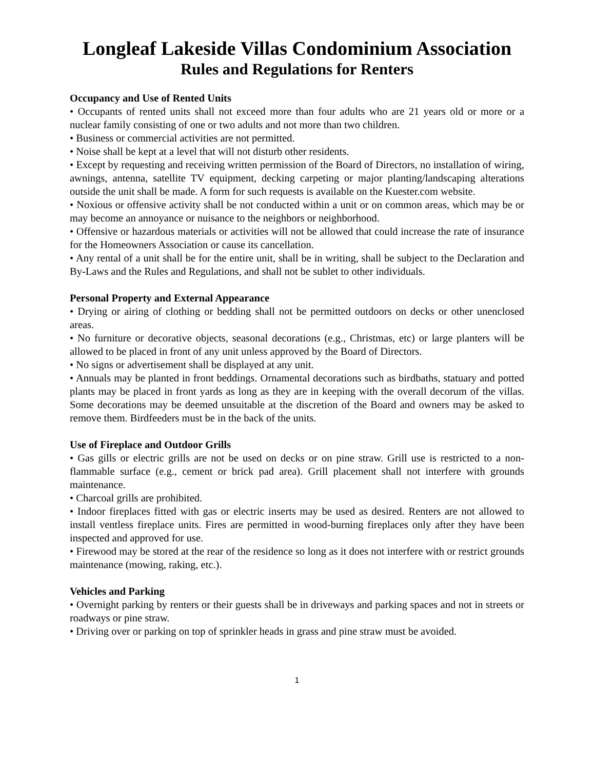Longleaf Lakeside Villas Condominium Association
Rules and Regulations for Renters
Occupancy and Use of Rented Units
• Occupants of rented units shall not exceed more than four adults who are 21 years old or more or a nuclear family consisting of one or two adults and not more than two children.
• Business or commercial activities are not permitted.
• Noise shall be kept at a level that will not disturb other residents.
• Except by requesting and receiving written permission of the Board of Directors, no installation of wiring, awnings, antenna, satellite TV equipment, decking carpeting or major planting/landscaping alterations outside the unit shall be made. A form for such requests is available on the Kuester.com website.
• Noxious or offensive activity shall be not conducted within a unit or on common areas, which may be or may become an annoyance or nuisance to the neighbors or neighborhood.
• Offensive or hazardous materials or activities will not be allowed that could increase the rate of insurance for the Homeowners Association or cause its cancellation.
• Any rental of a unit shall be for the entire unit, shall be in writing, shall be subject to the Declaration and By-Laws and the Rules and Regulations, and shall not be sublet to other individuals.
Personal Property and External Appearance
• Drying or airing of clothing or bedding shall not be permitted outdoors on decks or other unenclosed areas.
• No furniture or decorative objects, seasonal decorations (e.g., Christmas, etc) or large planters will be allowed to be placed in front of any unit unless approved by the Board of Directors.
• No signs or advertisement shall be displayed at any unit.
• Annuals may be planted in front beddings. Ornamental decorations such as birdbaths, statuary and potted plants may be placed in front yards as long as they are in keeping with the overall decorum of the villas. Some decorations may be deemed unsuitable at the discretion of the Board and owners may be asked to remove them. Birdfeeders must be in the back of the units.
Use of Fireplace and Outdoor Grills
• Gas gills or electric grills are not be used on decks or on pine straw. Grill use is restricted to a non-flammable surface (e.g., cement or brick pad area). Grill placement shall not interfere with grounds maintenance.
• Charcoal grills are prohibited.
• Indoor fireplaces fitted with gas or electric inserts may be used as desired. Renters are not allowed to install ventless fireplace units. Fires are permitted in wood-burning fireplaces only after they have been inspected and approved for use.
• Firewood may be stored at the rear of the residence so long as it does not interfere with or restrict grounds maintenance (mowing, raking, etc.).
Vehicles and Parking
• Overnight parking by renters or their guests shall be in driveways and parking spaces and not in streets or roadways or pine straw.
• Driving over or parking on top of sprinkler heads in grass and pine straw must be avoided.
1